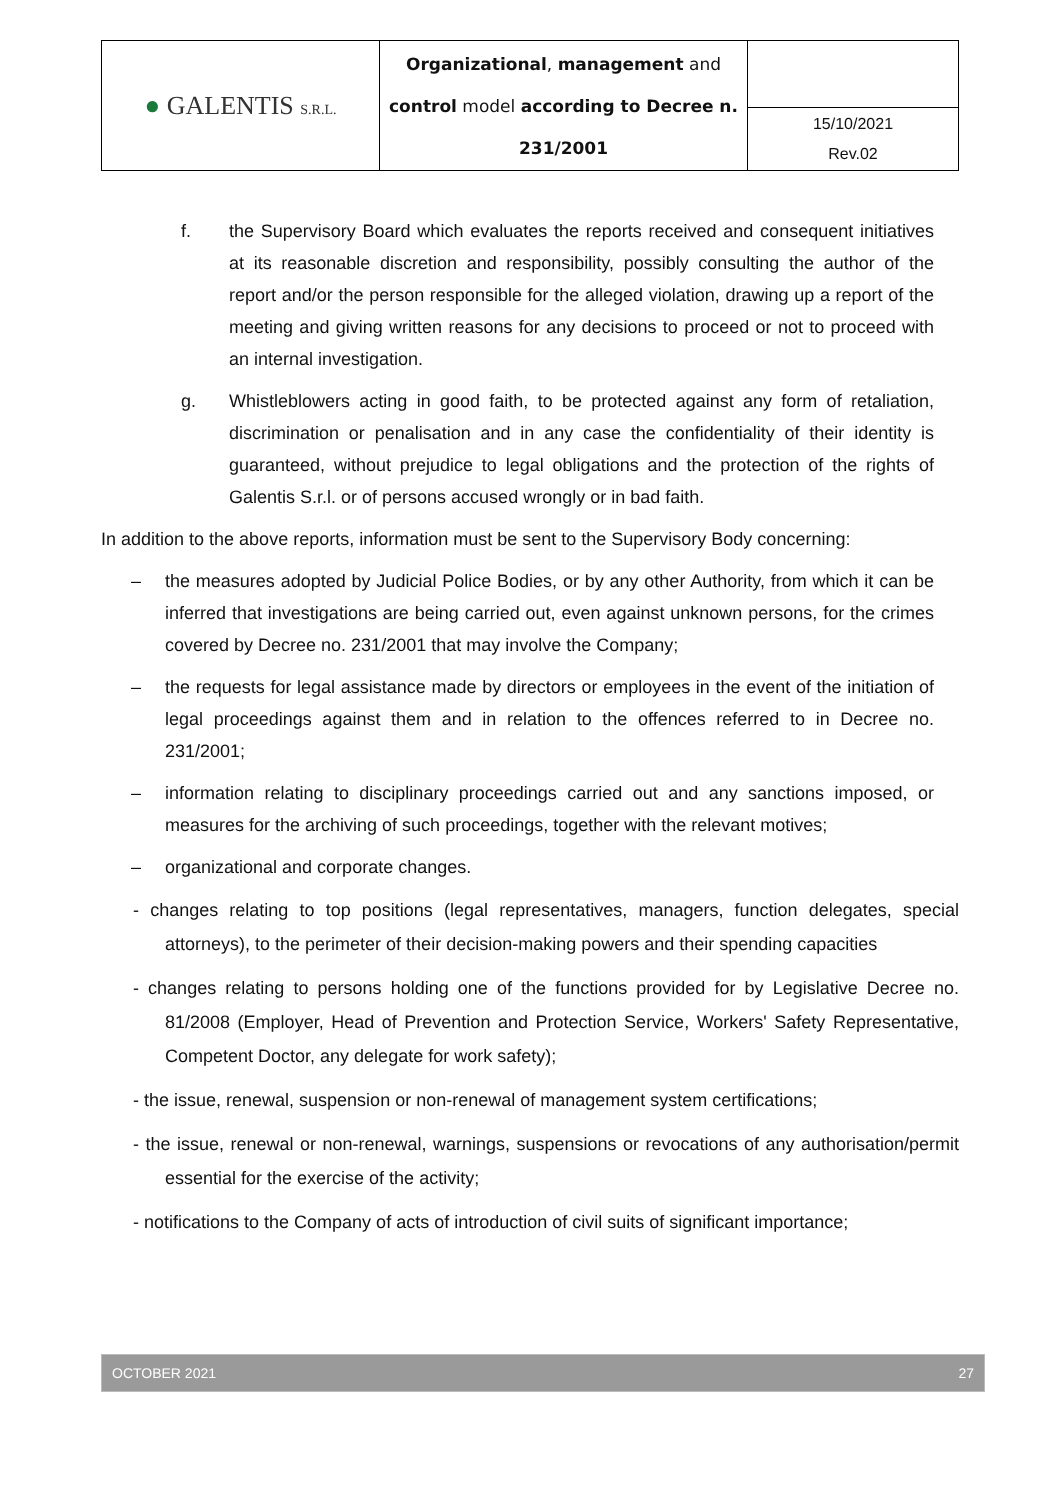| ● GALENTIS S.R.L. | Organizational , management and control model according to Decree n. 231/2001 | |
| | | 15/10/2021 Rev.02 |
f. the Supervisory Board which evaluates the reports received and consequent initiatives at its reasonable discretion and responsibility, possibly consulting the author of the report and/or the person responsible for the alleged violation, drawing up a report of the meeting and giving written reasons for any decisions to proceed or not to proceed with an internal investigation.
g. Whistleblowers acting in good faith, to be protected against any form of retaliation, discrimination or penalisation and in any case the confidentiality of their identity is guaranteed, without prejudice to legal obligations and the protection of the rights of Galentis S.r.l. or of persons accused wrongly or in bad faith.
In addition to the above reports, information must be sent to the Supervisory Body concerning:
– the measures adopted by Judicial Police Bodies, or by any other Authority, from which it can be inferred that investigations are being carried out, even against unknown persons, for the crimes covered by Decree no. 231/2001 that may involve the Company;
– the requests for legal assistance made by directors or employees in the event of the initiation of legal proceedings against them and in relation to the offences referred to in Decree no. 231/2001;
– information relating to disciplinary proceedings carried out and any sanctions imposed, or measures for the archiving of such proceedings, together with the relevant motives;
– organizational and corporate changes.
- changes relating to top positions (legal representatives, managers, function delegates, special attorneys), to the perimeter of their decision-making powers and their spending capacities
- changes relating to persons holding one of the functions provided for by Legislative Decree no. 81/2008 (Employer, Head of Prevention and Protection Service, Workers' Safety Representative, Competent Doctor, any delegate for work safety);
- the issue, renewal, suspension or non-renewal of management system certifications;
- the issue, renewal or non-renewal, warnings, suspensions or revocations of any authorisation/permit essential for the exercise of the activity;
- notifications to the Company of acts of introduction of civil suits of significant importance;
OCTOBER 2021 27